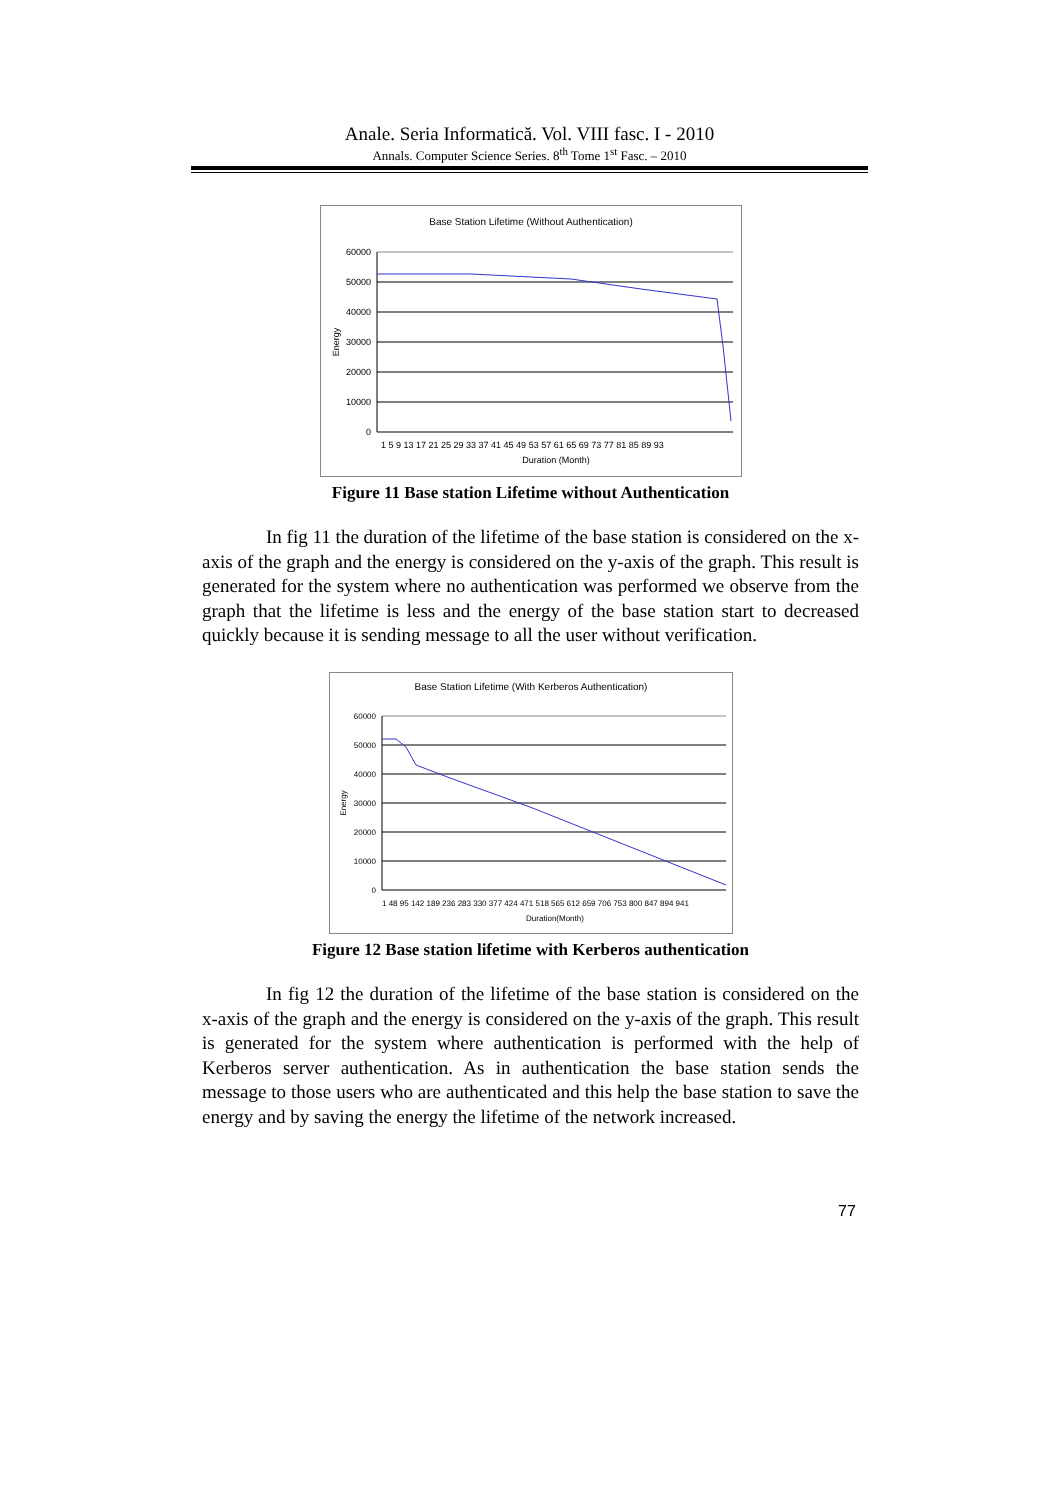Anale. Seria Informatică. Vol. VIII fasc. I - 2010
Annals. Computer Science Series. 8<sup>th</sup> Tome 1<sup>st</sup> Fasc. – 2010
Base Station Lifetime (Without Authentication)
60000
50000
40000
30000
20000
10000
0
Energy
1 5 9 13 17 21 25 29 33 37 41 45 49 53 57 61 65 69 73 77 81 85 89 93
Duration (Month)
Figure 11 Base station Lifetime without Authentication
In fig 11 the duration of the lifetime of the base station is considered on the x-axis of the graph and the energy is considered on the y-axis of the graph. This result is generated for the system where no authentication was performed we observe from the graph that the lifetime is less and the energy of the base station start to decreased quickly because it is sending message to all the user without verification.
Base Station Lifetime (With Kerberos Authentication)
60000
50000
40000
30000
20000
10000
0
Energy
1 48 95 142 189 236 283 330 377 424 471 518 565 612 659 706 753 800 847 894 941
Duration(Month)
Figure 12 Base station lifetime with Kerberos authentication
In fig 12 the duration of the lifetime of the base station is considered on the x-axis of the graph and the energy is considered on the y-axis of the graph. This result is generated for the system where authentication is performed with the help of Kerberos server authentication. As in authentication the base station sends the message to those users who are authenticated and this help the base station to save the energy and by saving the energy the lifetime of the network increased.
77